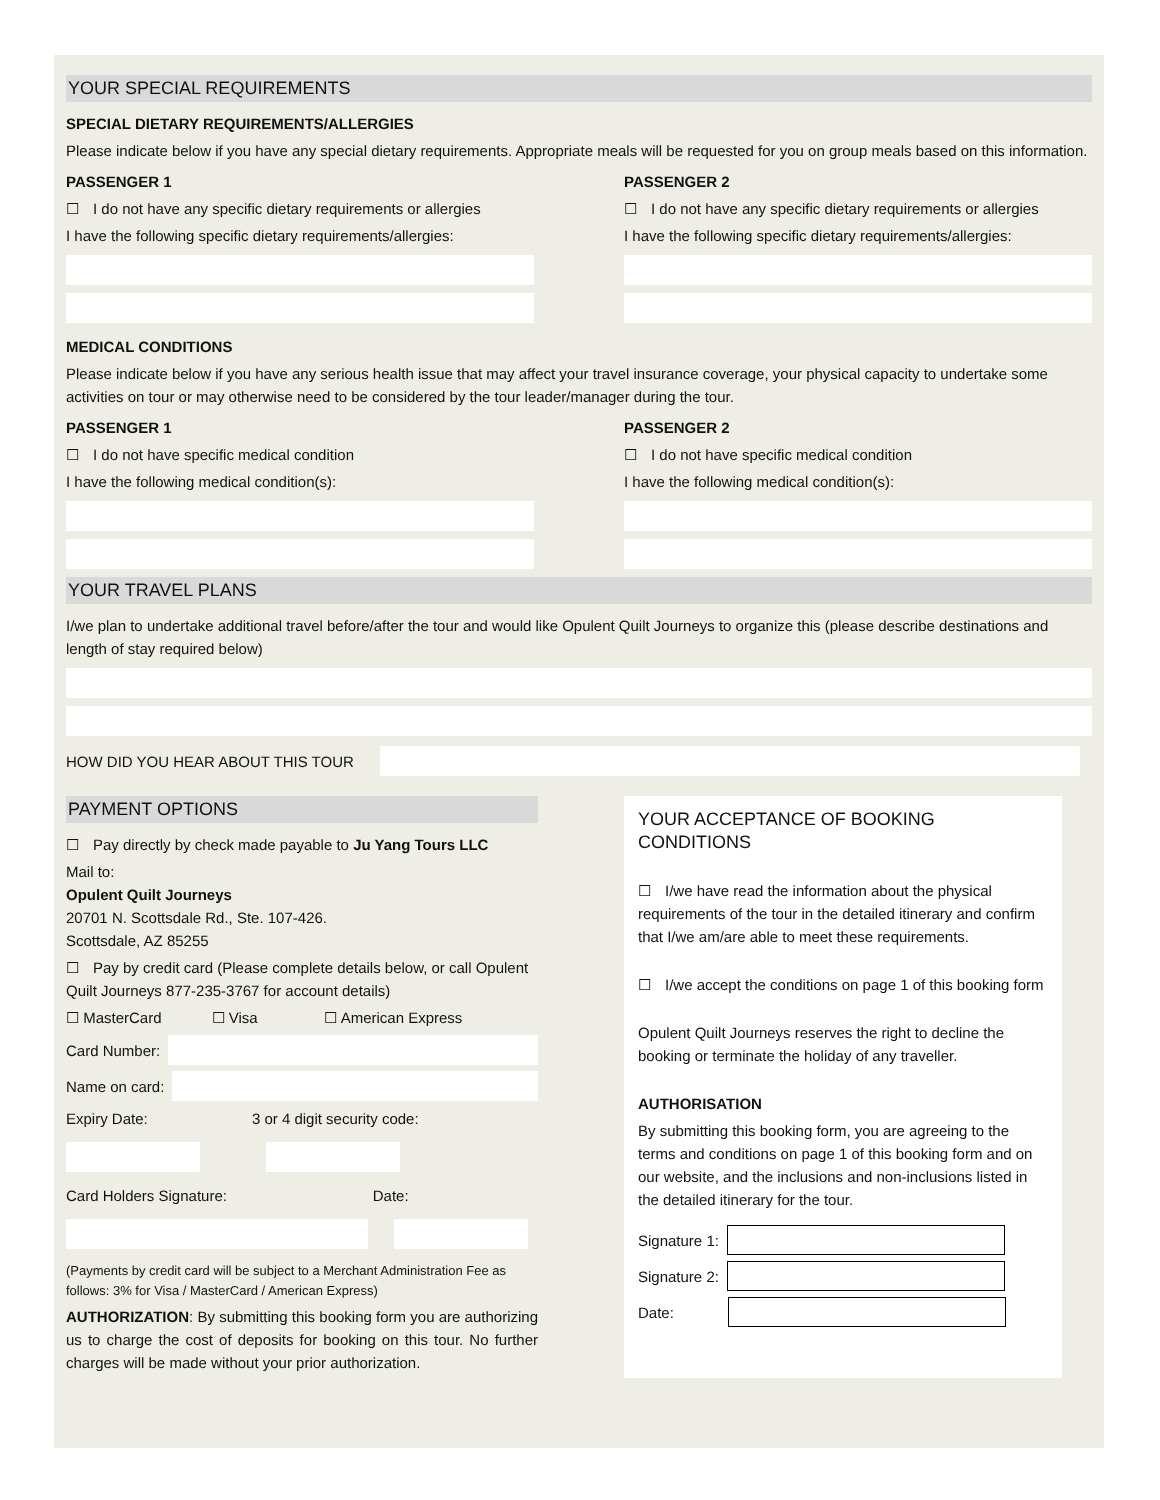YOUR SPECIAL REQUIREMENTS
SPECIAL DIETARY REQUIREMENTS/ALLERGIES
Please indicate below if you have any special dietary requirements. Appropriate meals will be requested for you on group meals based on this information.
PASSENGER 1
☐ I do not have any specific dietary requirements or allergies
I have the following specific dietary requirements/allergies:
PASSENGER 2
☐ I do not have any specific dietary requirements or allergies
I have the following specific dietary requirements/allergies:
MEDICAL CONDITIONS
Please indicate below if you have any serious health issue that may affect your travel insurance coverage, your physical capacity to undertake some activities on tour or may otherwise need to be considered by the tour leader/manager during the tour.
PASSENGER 1
☐ I do not have specific medical condition
I have the following medical condition(s):
PASSENGER 2
☐ I do not have specific medical condition
I have the following medical condition(s):
YOUR TRAVEL PLANS
I/we plan to undertake additional travel before/after the tour and would like Opulent Quilt Journeys to organize this (please describe destinations and length of stay required below)
HOW DID YOU HEAR ABOUT THIS TOUR
PAYMENT OPTIONS
☐ Pay directly by check made payable to Ju Yang Tours LLC
Mail to:
Opulent Quilt Journeys
20701 N. Scottsdale Rd., Ste. 107-426.
Scottsdale, AZ 85255
☐ Pay by credit card (Please complete details below, or call Opulent Quilt Journeys 877-235-3767 for account details)
☐ MasterCard ☐ Visa ☐ American Express
Card Number:
Name on card:
Expiry Date: 3 or 4 digit security code:
Card Holders Signature: Date:
(Payments by credit card will be subject to a Merchant Administration Fee as follows: 3% for Visa / MasterCard / American Express)
AUTHORIZATION: By submitting this booking form you are authorizing us to charge the cost of deposits for booking on this tour. No further charges will be made without your prior authorization.
YOUR ACCEPTANCE OF BOOKING CONDITIONS
☐ I/we have read the information about the physical requirements of the tour in the detailed itinerary and confirm that I/we am/are able to meet these requirements.
☐ I/we accept the conditions on page 1 of this booking form
Opulent Quilt Journeys reserves the right to decline the booking or terminate the holiday of any traveller.
AUTHORISATION
By submitting this booking form, you are agreeing to the terms and conditions on page 1 of this booking form and on our website, and the inclusions and non-inclusions listed in the detailed itinerary for the tour.
Signature 1:
Signature 2:
Date: